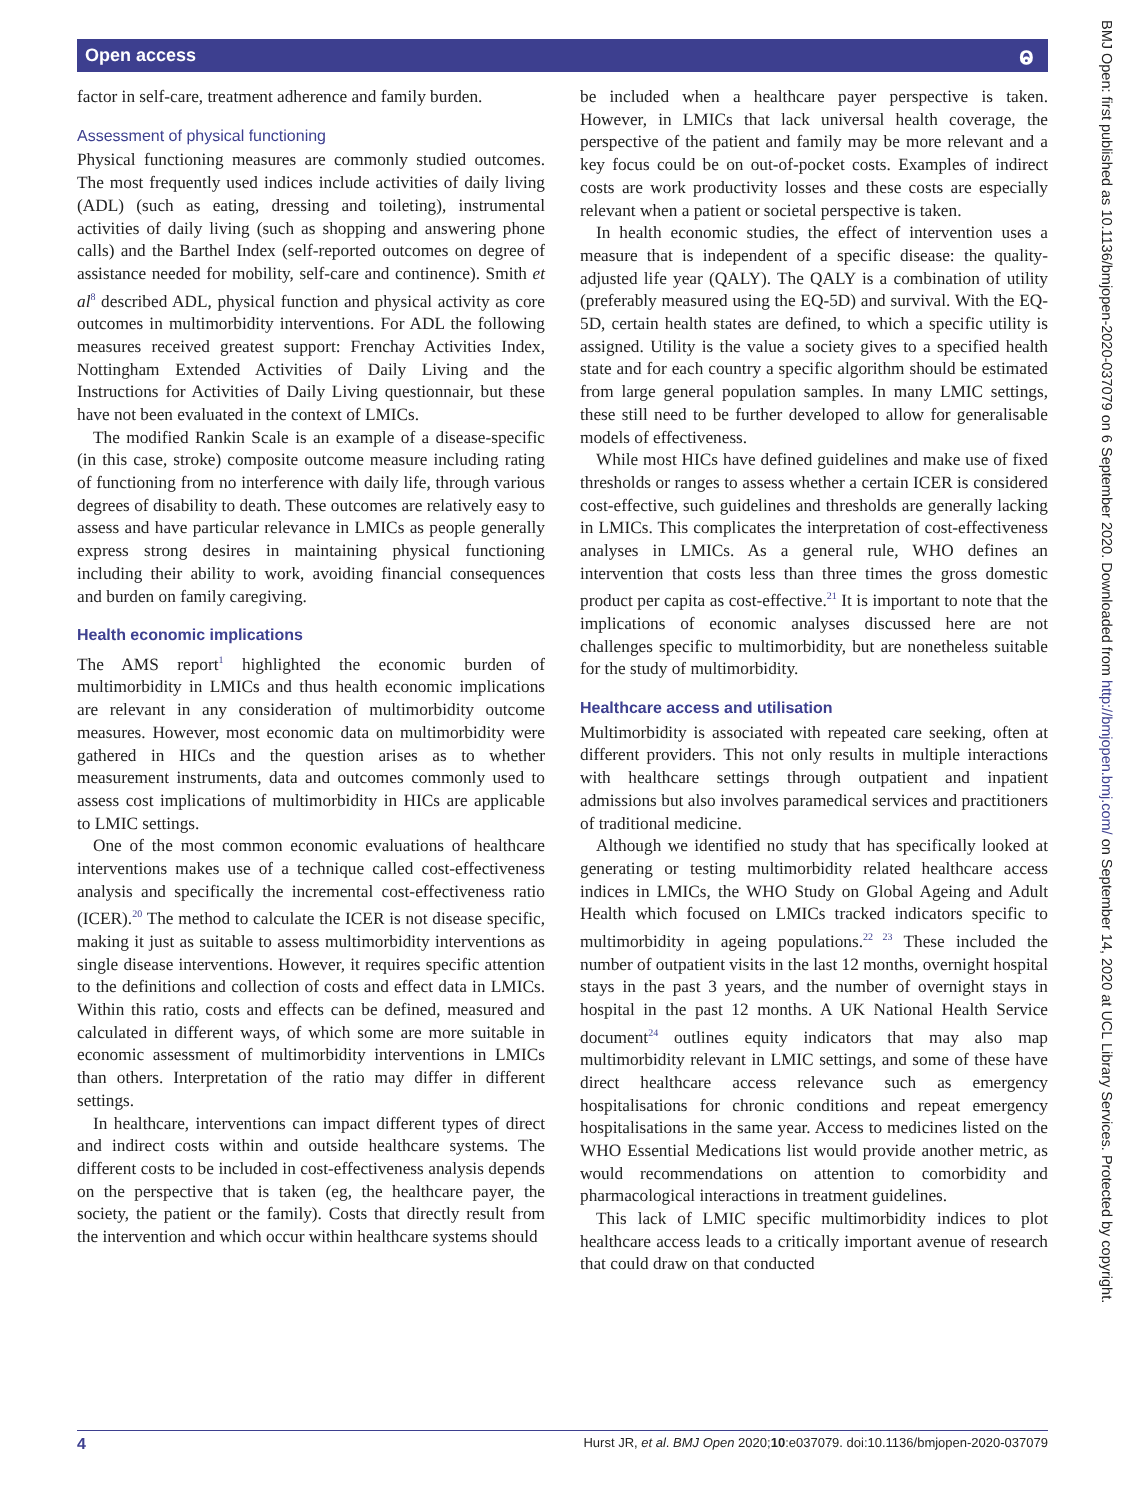Open access ⱺ
factor in self-care, treatment adherence and family burden.
Assessment of physical functioning
Physical functioning measures are commonly studied outcomes. The most frequently used indices include activities of daily living (ADL) (such as eating, dressing and toileting), instrumental activities of daily living (such as shopping and answering phone calls) and the Barthel Index (self-reported outcomes on degree of assistance needed for mobility, self-care and continence). Smith et al<sup>8</sup> described ADL, physical function and physical activity as core outcomes in multimorbidity interventions. For ADL the following measures received greatest support: Frenchay Activities Index, Nottingham Extended Activities of Daily Living and the Instructions for Activities of Daily Living questionnair, but these have not been evaluated in the context of LMICs.
The modified Rankin Scale is an example of a disease-specific (in this case, stroke) composite outcome measure including rating of functioning from no interference with daily life, through various degrees of disability to death. These outcomes are relatively easy to assess and have particular relevance in LMICs as people generally express strong desires in maintaining physical functioning including their ability to work, avoiding financial consequences and burden on family caregiving.
Health economic implications
The AMS report<sup>1</sup> highlighted the economic burden of multimorbidity in LMICs and thus health economic implications are relevant in any consideration of multimorbidity outcome measures. However, most economic data on multimorbidity were gathered in HICs and the question arises as to whether measurement instruments, data and outcomes commonly used to assess cost implications of multimorbidity in HICs are applicable to LMIC settings.
One of the most common economic evaluations of healthcare interventions makes use of a technique called cost-effectiveness analysis and specifically the incremental cost-effectiveness ratio (ICER).<sup>20</sup> The method to calculate the ICER is not disease specific, making it just as suitable to assess multimorbidity interventions as single disease interventions. However, it requires specific attention to the definitions and collection of costs and effect data in LMICs. Within this ratio, costs and effects can be defined, measured and calculated in different ways, of which some are more suitable in economic assessment of multimorbidity interventions in LMICs than others. Interpretation of the ratio may differ in different settings.
In healthcare, interventions can impact different types of direct and indirect costs within and outside healthcare systems. The different costs to be included in cost-effectiveness analysis depends on the perspective that is taken (eg, the healthcare payer, the society, the patient or the family). Costs that directly result from the intervention and which occur within healthcare systems should
be included when a healthcare payer perspective is taken. However, in LMICs that lack universal health coverage, the perspective of the patient and family may be more relevant and a key focus could be on out-of-pocket costs. Examples of indirect costs are work productivity losses and these costs are especially relevant when a patient or societal perspective is taken.
In health economic studies, the effect of intervention uses a measure that is independent of a specific disease: the quality-adjusted life year (QALY). The QALY is a combination of utility (preferably measured using the EQ-5D) and survival. With the EQ-5D, certain health states are defined, to which a specific utility is assigned. Utility is the value a society gives to a specified health state and for each country a specific algorithm should be estimated from large general population samples. In many LMIC settings, these still need to be further developed to allow for generalisable models of effectiveness.
While most HICs have defined guidelines and make use of fixed thresholds or ranges to assess whether a certain ICER is considered cost-effective, such guidelines and thresholds are generally lacking in LMICs. This complicates the interpretation of cost-effectiveness analyses in LMICs. As a general rule, WHO defines an intervention that costs less than three times the gross domestic product per capita as cost-effective.<sup>21</sup> It is important to note that the implications of economic analyses discussed here are not challenges specific to multimorbidity, but are nonetheless suitable for the study of multimorbidity.
Healthcare access and utilisation
Multimorbidity is associated with repeated care seeking, often at different providers. This not only results in multiple interactions with healthcare settings through outpatient and inpatient admissions but also involves paramedical services and practitioners of traditional medicine.
Although we identified no study that has specifically looked at generating or testing multimorbidity related healthcare access indices in LMICs, the WHO Study on Global Ageing and Adult Health which focused on LMICs tracked indicators specific to multimorbidity in ageing populations.<sup>22 23</sup> These included the number of outpatient visits in the last 12 months, overnight hospital stays in the past 3 years, and the number of overnight stays in hospital in the past 12 months. A UK National Health Service document<sup>24</sup> outlines equity indicators that may also map multimorbidity relevant in LMIC settings, and some of these have direct healthcare access relevance such as emergency hospitalisations for chronic conditions and repeat emergency hospitalisations in the same year. Access to medicines listed on the WHO Essential Medications list would provide another metric, as would recommendations on attention to comorbidity and pharmacological interactions in treatment guidelines.
This lack of LMIC specific multimorbidity indices to plot healthcare access leads to a critically important avenue of research that could draw on that conducted
4 Hurst JR, et al. BMJ Open 2020;10:e037079. doi:10.1136/bmjopen-2020-037079
BMJ Open: first published as 10.1136/bmjopen-2020-037079 on 6 September 2020. Downloaded from http://bmjopen.bmj.com/ on September 14, 2020 at UCL Library Services. Protected by copyright.